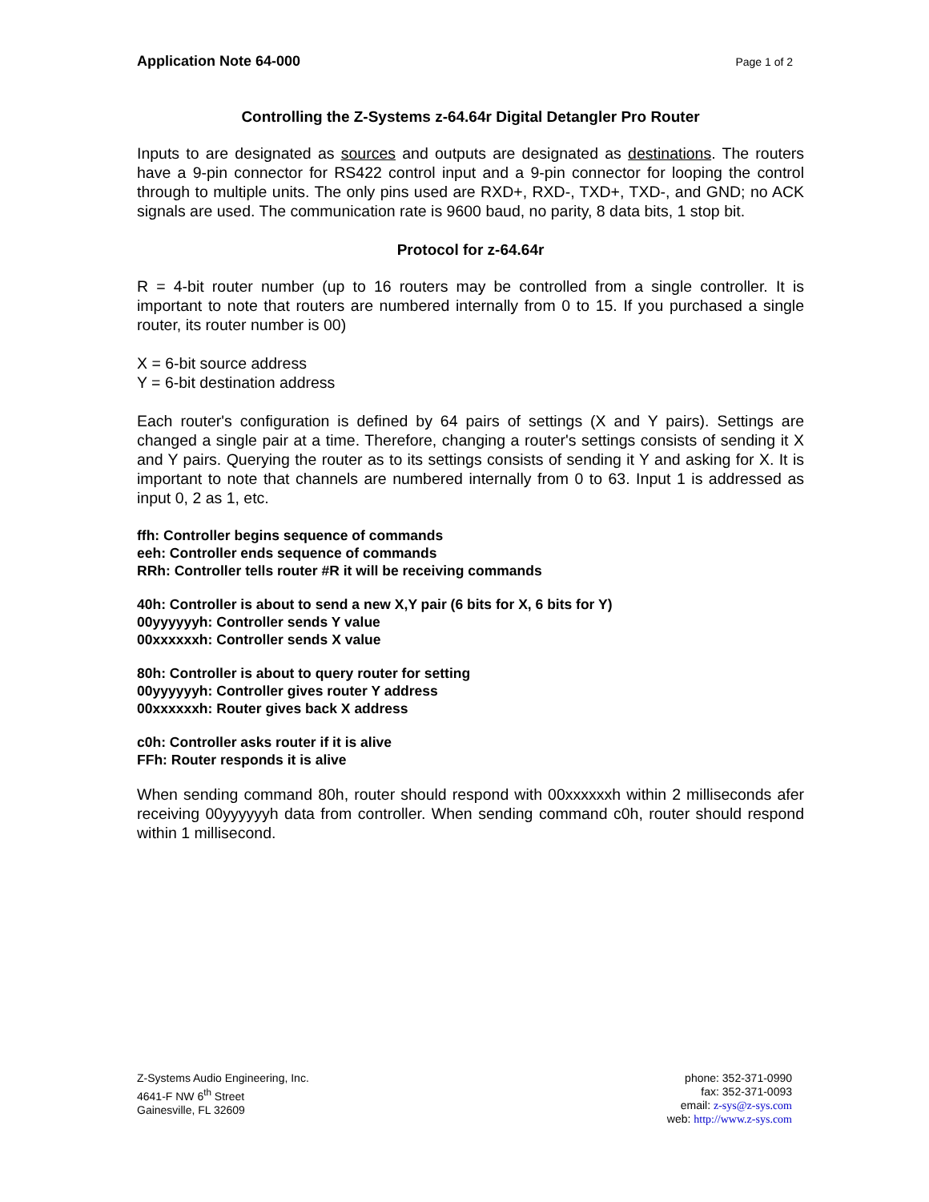Application Note 64-000 Page 1 of 2
Controlling the Z-Systems z-64.64r Digital Detangler Pro Router
Inputs to are designated as sources and outputs are designated as destinations. The routers have a 9-pin connector for RS422 control input and a 9-pin connector for looping the control through to multiple units. The only pins used are RXD+, RXD-, TXD+, TXD-, and GND; no ACK signals are used. The communication rate is 9600 baud, no parity, 8 data bits, 1 stop bit.
Protocol for z-64.64r
R = 4-bit router number (up to 16 routers may be controlled from a single controller. It is important to note that routers are numbered internally from 0 to 15. If you purchased a single router, its router number is 00)
X = 6-bit source address
Y = 6-bit destination address
Each router's configuration is defined by 64 pairs of settings (X and Y pairs). Settings are changed a single pair at a time. Therefore, changing a router's settings consists of sending it X and Y pairs. Querying the router as to its settings consists of sending it Y and asking for X. It is important to note that channels are numbered internally from 0 to 63. Input 1 is addressed as input 0, 2 as 1, etc.
ffh: Controller begins sequence of commands
eeh: Controller ends sequence of commands
RRh: Controller tells router #R it will be receiving commands
40h: Controller is about to send a new X,Y pair (6 bits for X, 6 bits for Y)
00yyyyyyh: Controller sends Y value
00xxxxxxh: Controller sends X value
80h: Controller is about to query router for setting
00yyyyyyh: Controller gives router Y address
00xxxxxxh: Router gives back X address
c0h: Controller asks router if it is alive
FFh: Router responds it is alive
When sending command 80h, router should respond with 00xxxxxxh within 2 milliseconds afer receiving 00yyyyyyh data from controller. When sending command c0h, router should respond within 1 millisecond.
Z-Systems Audio Engineering, Inc.
4641-F NW 6<sup>th</sup> Street
Gainesville, FL 32609
phone: 352-371-0990
fax: 352-371-0093
email: z-sys@z-sys.com
web: http://www.z-sys.com